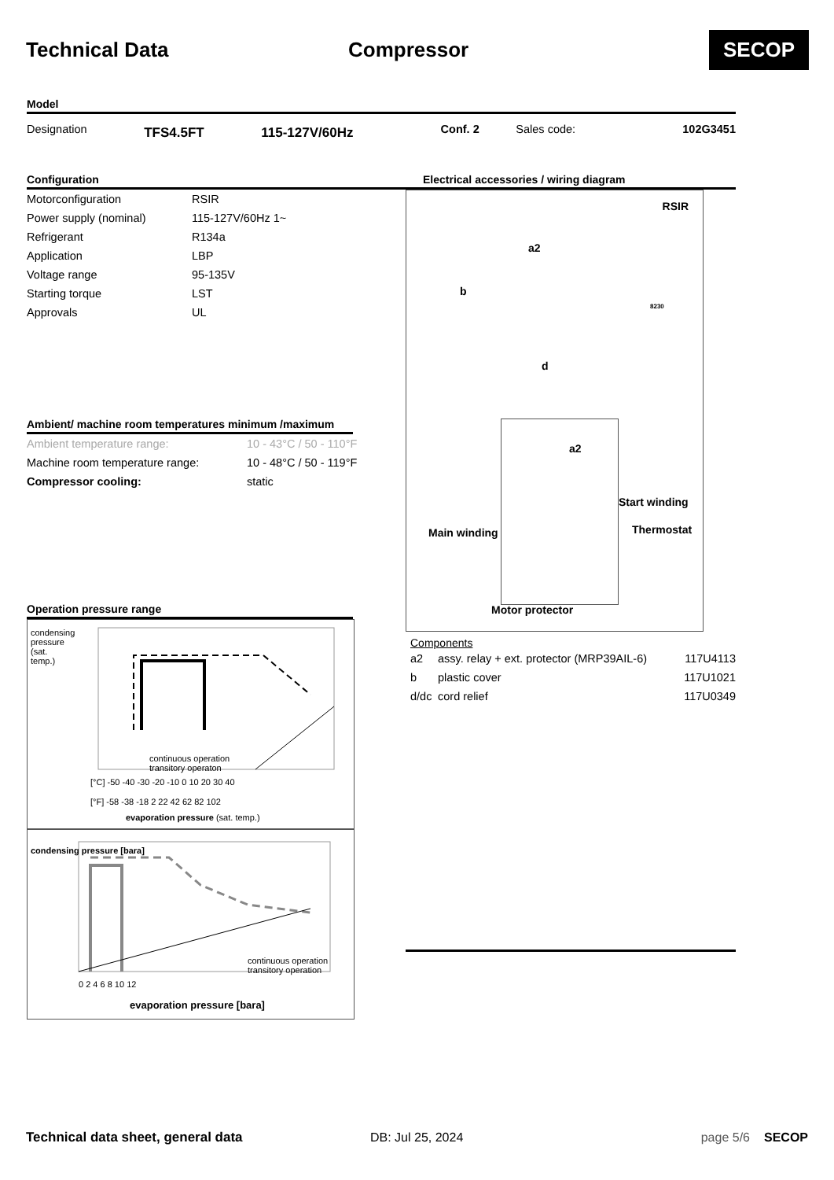Technical Data Compressor
SECOP
Model
| Designation | TFS4.5FT | 115-127V/60Hz | Conf. 2 | Sales code: | 102G3451 |
Configuration
| Motorconfiguration | RSIR |
| Power supply (nominal) | 115-127V/60Hz 1~ |
| Refrigerant | R134a |
| Application | LBP |
| Voltage range | 95-135V |
| Starting torque | LST |
| Approvals | UL |
Ambient/ machine room temperatures minimum /maximum
| Ambient temperature range: | 10 - 43°C / 50 - 110°F |
| Machine room temperature range: | 10 - 48°C / 50 - 119°F |
| Compressor cooling: | static |
Operation pressure range
continuous operation
transitory operaton
[°C] -50 -40 -30 -20 -10 0 10 20 30 40
[°F] -58 -38 -18 2 22 42 62 82 102
evaporation pressure (sat. temp.)
condensing pressure (sat. temp.)
continuous operation
transitory operation
0 2 4 6 8 10 12
evaporation pressure [bara]
condensing pressure [bara]
Electrical accessories / wiring diagram
RSIR
a2
b
d
8230
a2
Start winding
Main winding Thermostat
Motor protector
Components
| a2 | assy. relay + ext. protector (MRP39AIL-6) | 117U4113 |
| b | plastic cover | 117U1021 |
| d/dc | cord relief | 117U0349 |
Technical data sheet, general data DB: Jul 25, 2024 page 5/6 SECOP